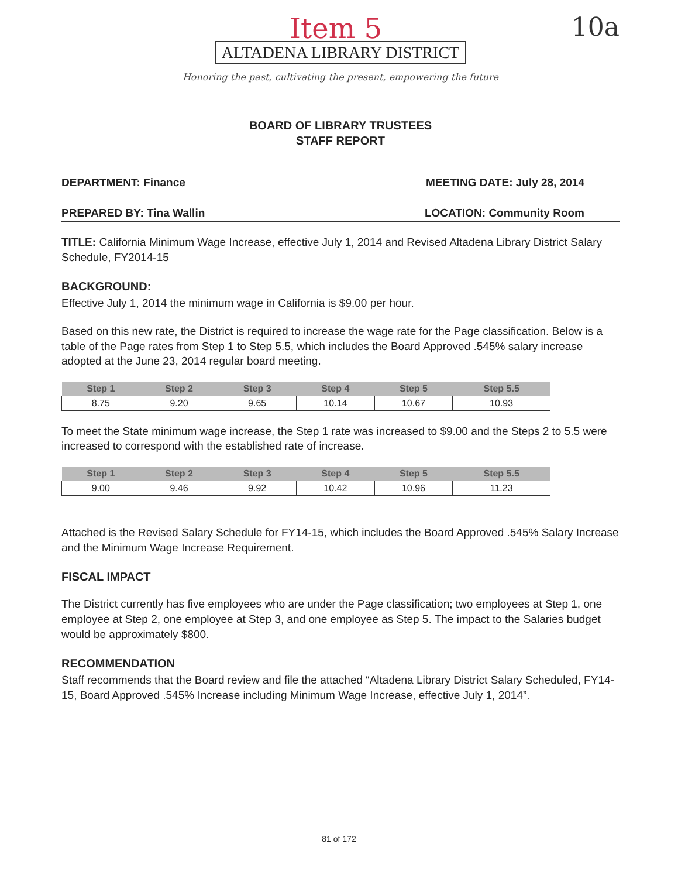Item 5 10a
ALTADENA LIBRARY DISTRICT
Honoring the past, cultivating the present, empowering the future
BOARD OF LIBRARY TRUSTEES
STAFF REPORT
DEPARTMENT: Finance MEETING DATE: July 28, 2014
PREPARED BY: Tina Wallin LOCATION: Community Room
TITLE: California Minimum Wage Increase, effective July 1, 2014 and Revised Altadena Library District Salary Schedule, FY2014-15
BACKGROUND:
Effective July 1, 2014 the minimum wage in California is $9.00 per hour.
Based on this new rate, the District is required to increase the wage rate for the Page classification. Below is a table of the Page rates from Step 1 to Step 5.5, which includes the Board Approved .545% salary increase adopted at the June 23, 2014 regular board meeting.
| Step 1 | Step 2 | Step 3 | Step 4 | Step 5 | Step 5.5 |
| --- | --- | --- | --- | --- | --- |
| 8.75 | 9.20 | 9.65 | 10.14 | 10.67 | 10.93 |
To meet the State minimum wage increase, the Step 1 rate was increased to $9.00 and the Steps 2 to 5.5 were increased to correspond with the established rate of increase.
| Step 1 | Step 2 | Step 3 | Step 4 | Step 5 | Step 5.5 |
| --- | --- | --- | --- | --- | --- |
| 9.00 | 9.46 | 9.92 | 10.42 | 10.96 | 11.23 |
Attached is the Revised Salary Schedule for FY14-15, which includes the Board Approved .545% Salary Increase and the Minimum Wage Increase Requirement.
FISCAL IMPACT
The District currently has five employees who are under the Page classification; two employees at Step 1, one employee at Step 2, one employee at Step 3, and one employee as Step 5. The impact to the Salaries budget would be approximately $800.
RECOMMENDATION
Staff recommends that the Board review and file the attached “Altadena Library District Salary Scheduled, FY14-15, Board Approved .545% Increase including Minimum Wage Increase, effective July 1, 2014”.
81 of 172